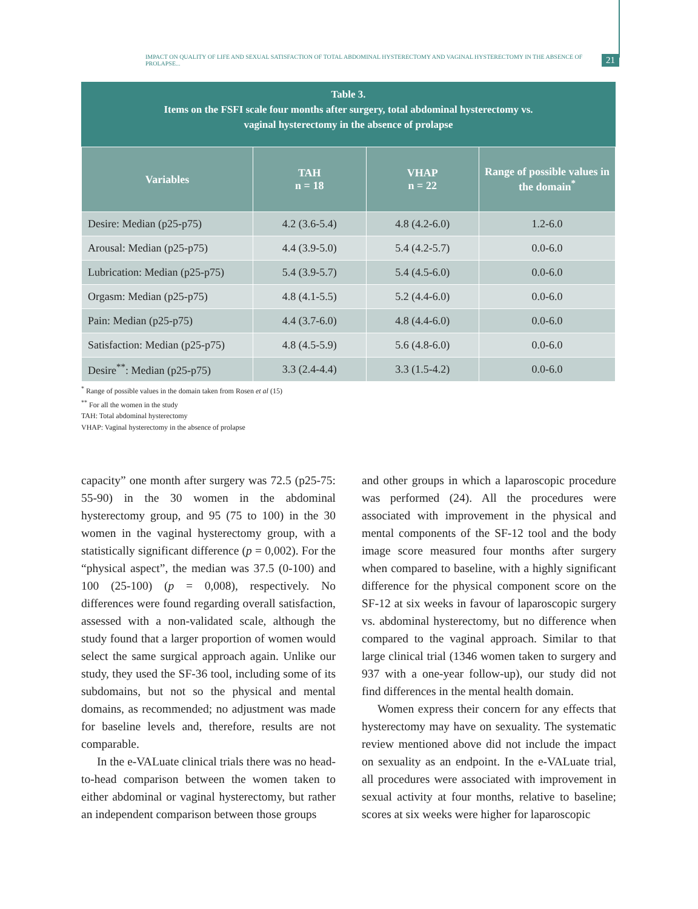IMPACT ON QUALITY OF LIFE AND SEXUAL SATISFACTION OF TOTAL ABDOMINAL HYSTERECTOMY AND VAGINAL HYSTERECTOMY IN THE ABSENCE OF PROLAPSE... 21
Table 3.
Items on the FSFI scale four months after surgery, total abdominal hysterectomy vs.
vaginal hysterectomy in the absence of prolapse
| Variables | TAH n = 18 | VHAP n = 22 | Range of possible values in the domain<sup>*</sup> |
| --- | --- | --- | --- |
| Desire: Median (p25-p75) | 4.2 (3.6-5.4) | 4.8 (4.2-6.0) | 1.2-6.0 |
| Arousal: Median (p25-p75) | 4.4 (3.9-5.0) | 5.4 (4.2-5.7) | 0.0-6.0 |
| Lubrication: Median (p25-p75) | 5.4 (3.9-5.7) | 5.4 (4.5-6.0) | 0.0-6.0 |
| Orgasm: Median (p25-p75) | 4.8 (4.1-5.5) | 5.2 (4.4-6.0) | 0.0-6.0 |
| Pain: Median (p25-p75) | 4.4 (3.7-6.0) | 4.8 (4.4-6.0) | 0.0-6.0 |
| Satisfaction: Median (p25-p75) | 4.8 (4.5-5.9) | 5.6 (4.8-6.0) | 0.0-6.0 |
| Desire<sup>**</sup>: Median (p25-p75) | 3.3 (2.4-4.4) | 3.3 (1.5-4.2) | 0.0-6.0 |
<sup>*</sup> Range of possible values in the domain taken from Rosen et al (15)
<sup>**</sup> For all the women in the study
TAH: Total abdominal hysterectomy
VHAP: Vaginal hysterectomy in the absence of prolapse
capacity” one month after surgery was 72.5 (p25-75: 55-90) in the 30 women in the abdominal hysterectomy group, and 95 (75 to 100) in the 30 women in the vaginal hysterectomy group, with a statistically significant difference (p = 0,002). For the “physical aspect”, the median was 37.5 (0-100) and 100 (25-100) (p = 0,008), respectively. No differences were found regarding overall satisfaction, assessed with a non-validated scale, although the study found that a larger proportion of women would select the same surgical approach again. Unlike our study, they used the SF-36 tool, including some of its subdomains, but not so the physical and mental domains, as recommended; no adjustment was made for baseline levels and, therefore, results are not comparable.
In the e-VALuate clinical trials there was no head-to-head comparison between the women taken to either abdominal or vaginal hysterectomy, but rather an independent comparison between those groups
and other groups in which a laparoscopic procedure was performed (24). All the procedures were associated with improvement in the physical and mental components of the SF-12 tool and the body image score measured four months after surgery when compared to baseline, with a highly significant difference for the physical component score on the SF-12 at six weeks in favour of laparoscopic surgery vs. abdominal hysterectomy, but no difference when compared to the vaginal approach. Similar to that large clinical trial (1346 women taken to surgery and 937 with a one-year follow-up), our study did not find differences in the mental health domain.
Women express their concern for any effects that hysterectomy may have on sexuality. The systematic review mentioned above did not include the impact on sexuality as an endpoint. In the e-VALuate trial, all procedures were associated with improvement in sexual activity at four months, relative to baseline; scores at six weeks were higher for laparoscopic